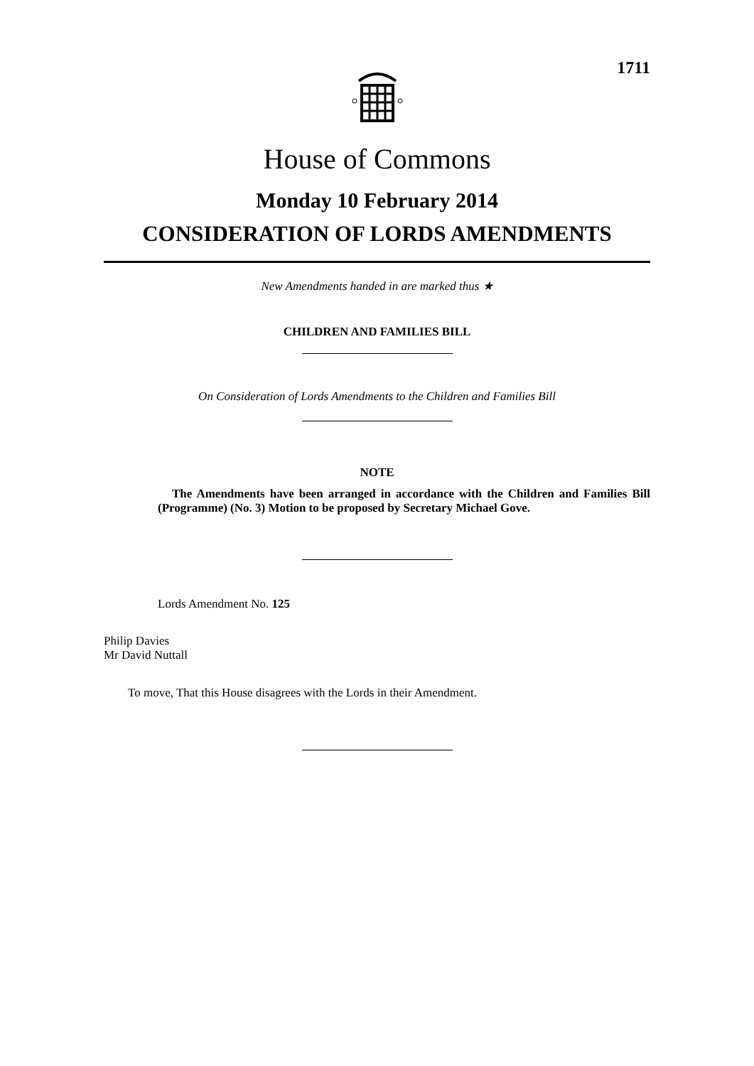1711
House of Commons
Monday 10 February 2014
CONSIDERATION OF LORDS AMENDMENTS
New Amendments handed in are marked thus ★
CHILDREN AND FAMILIES BILL
On Consideration of Lords Amendments to the Children and Families Bill
NOTE
The Amendments have been arranged in accordance with the Children and Families Bill (Programme) (No. 3) Motion to be proposed by Secretary Michael Gove.
Lords Amendment No. 125
Philip Davies
Mr David Nuttall
To move, That this House disagrees with the Lords in their Amendment.